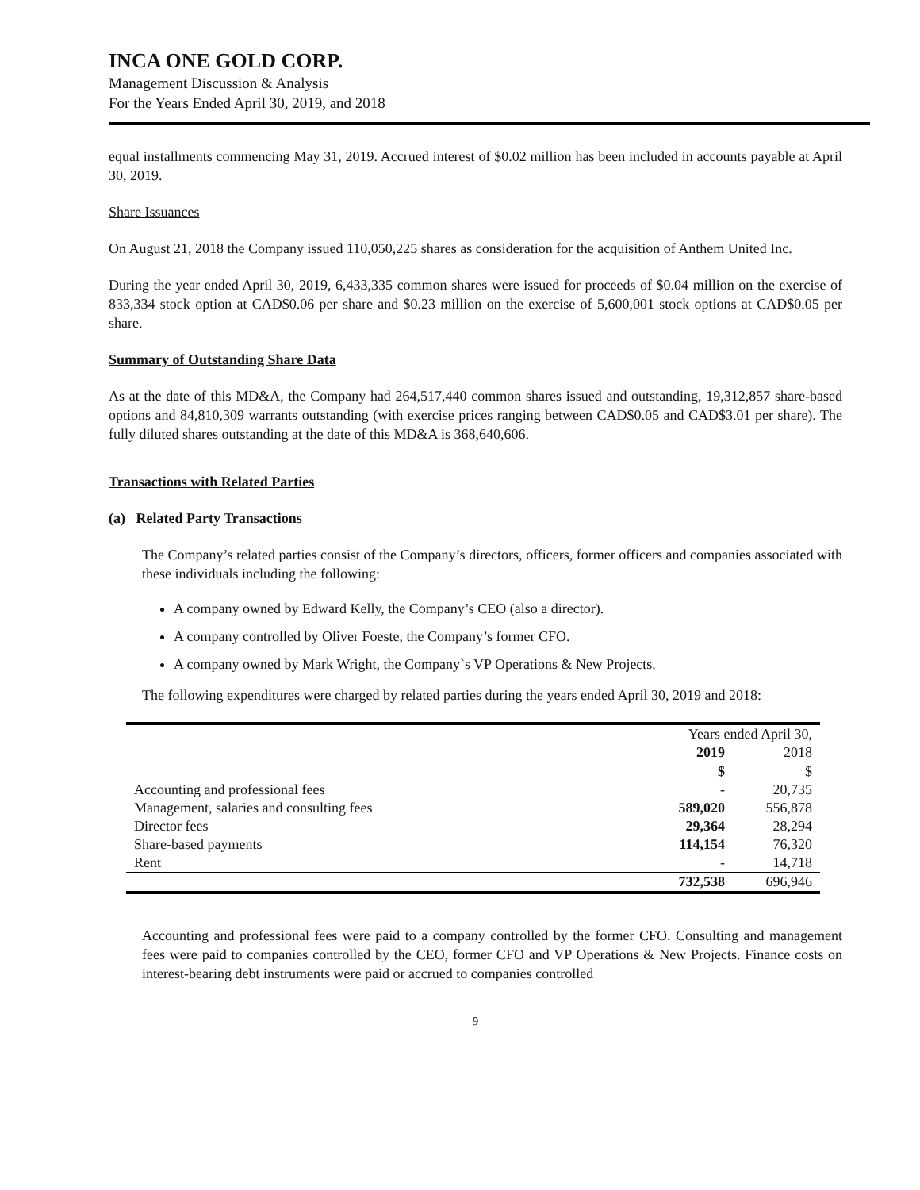INCA ONE GOLD CORP.
Management Discussion & Analysis
For the Years Ended April 30, 2019, and 2018
equal installments commencing May 31, 2019. Accrued interest of $0.02 million has been included in accounts payable at April 30, 2019.
Share Issuances
On August 21, 2018 the Company issued 110,050,225 shares as consideration for the acquisition of Anthem United Inc.
During the year ended April 30, 2019, 6,433,335 common shares were issued for proceeds of $0.04 million on the exercise of 833,334 stock option at CAD$0.06 per share and $0.23 million on the exercise of 5,600,001 stock options at CAD$0.05 per share.
Summary of Outstanding Share Data
As at the date of this MD&A, the Company had 264,517,440 common shares issued and outstanding, 19,312,857 share-based options and 84,810,309 warrants outstanding (with exercise prices ranging between CAD$0.05 and CAD$3.01 per share). The fully diluted shares outstanding at the date of this MD&A is 368,640,606.
Transactions with Related Parties
(a) Related Party Transactions
The Company’s related parties consist of the Company’s directors, officers, former officers and companies associated with these individuals including the following:
A company owned by Edward Kelly, the Company’s CEO (also a director).
A company controlled by Oliver Foeste, the Company’s former CFO.
A company owned by Mark Wright, the Company`s VP Operations & New Projects.
The following expenditures were charged by related parties during the years ended April 30, 2019 and 2018:
| | Years ended April 30, | |
| | 2019 | 2018 |
| | $ | $ |
| Accounting and professional fees | - | 20,735 |
| Management, salaries and consulting fees | 589,020 | 556,878 |
| Director fees | 29,364 | 28,294 |
| Share-based payments | 114,154 | 76,320 |
| Rent | - | 14,718 |
| | 732,538 | 696,946 |
Accounting and professional fees were paid to a company controlled by the former CFO. Consulting and management fees were paid to companies controlled by the CEO, former CFO and VP Operations & New Projects. Finance costs on interest-bearing debt instruments were paid or accrued to companies controlled
9